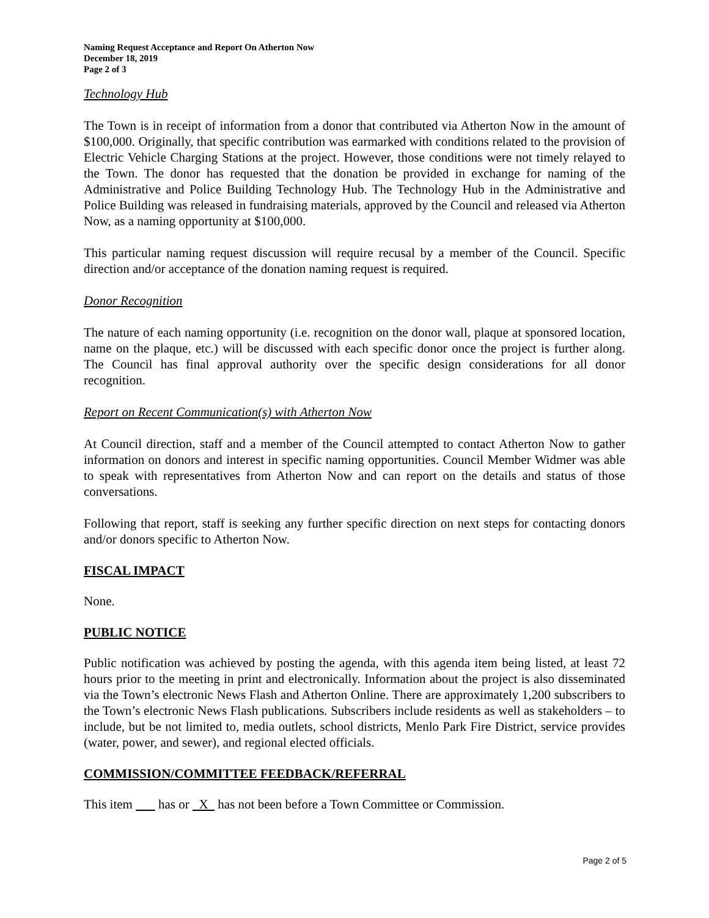Naming Request Acceptance and Report On Atherton Now
December 18, 2019
Page 2 of 3
Technology Hub
The Town is in receipt of information from a donor that contributed via Atherton Now in the amount of $100,000. Originally, that specific contribution was earmarked with conditions related to the provision of Electric Vehicle Charging Stations at the project. However, those conditions were not timely relayed to the Town. The donor has requested that the donation be provided in exchange for naming of the Administrative and Police Building Technology Hub. The Technology Hub in the Administrative and Police Building was released in fundraising materials, approved by the Council and released via Atherton Now, as a naming opportunity at $100,000.
This particular naming request discussion will require recusal by a member of the Council. Specific direction and/or acceptance of the donation naming request is required.
Donor Recognition
The nature of each naming opportunity (i.e. recognition on the donor wall, plaque at sponsored location, name on the plaque, etc.) will be discussed with each specific donor once the project is further along. The Council has final approval authority over the specific design considerations for all donor recognition.
Report on Recent Communication(s) with Atherton Now
At Council direction, staff and a member of the Council attempted to contact Atherton Now to gather information on donors and interest in specific naming opportunities. Council Member Widmer was able to speak with representatives from Atherton Now and can report on the details and status of those conversations.
Following that report, staff is seeking any further specific direction on next steps for contacting donors and/or donors specific to Atherton Now.
FISCAL IMPACT
None.
PUBLIC NOTICE
Public notification was achieved by posting the agenda, with this agenda item being listed, at least 72 hours prior to the meeting in print and electronically. Information about the project is also disseminated via the Town’s electronic News Flash and Atherton Online. There are approximately 1,200 subscribers to the Town’s electronic News Flash publications. Subscribers include residents as well as stakeholders – to include, but be not limited to, media outlets, school districts, Menlo Park Fire District, service provides (water, power, and sewer), and regional elected officials.
COMMISSION/COMMITTEE FEEDBACK/REFERRAL
This item has or X has not been before a Town Committee or Commission.
Page 2 of 5